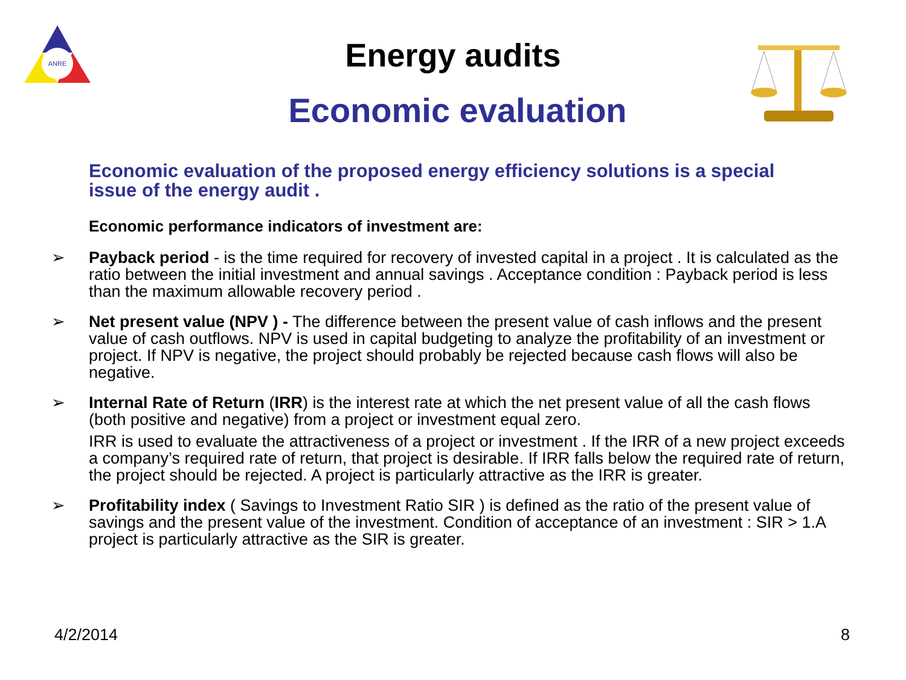ANRE
Energy audits
Economic evaluation
Economic evaluation of the proposed energy efficiency solutions is a special issue of the energy audit .
Economic performance indicators of investment are:
➢ Payback period - is the time required for recovery of invested capital in a project . It is calculated as the ratio between the initial investment and annual savings . Acceptance condition : Payback period is less than the maximum allowable recovery period .
➢ Net present value (NPV ) - The difference between the present value of cash inflows and the present value of cash outflows. NPV is used in capital budgeting to analyze the profitability of an investment or project. If NPV is negative, the project should probably be rejected because cash flows will also be negative.
➢ Internal Rate of Return (IRR) is the interest rate at which the net present value of all the cash flows (both positive and negative) from a project or investment equal zero.
IRR is used to evaluate the attractiveness of a project or investment . If the IRR of a new project exceeds a company’s required rate of return, that project is desirable. If IRR falls below the required rate of return, the project should be rejected. A project is particularly attractive as the IRR is greater.
➢ Profitability index ( Savings to Investment Ratio SIR ) is defined as the ratio of the present value of savings and the present value of the investment. Condition of acceptance of an investment : SIR > 1.A project is particularly attractive as the SIR is greater.
4/2/2014 8